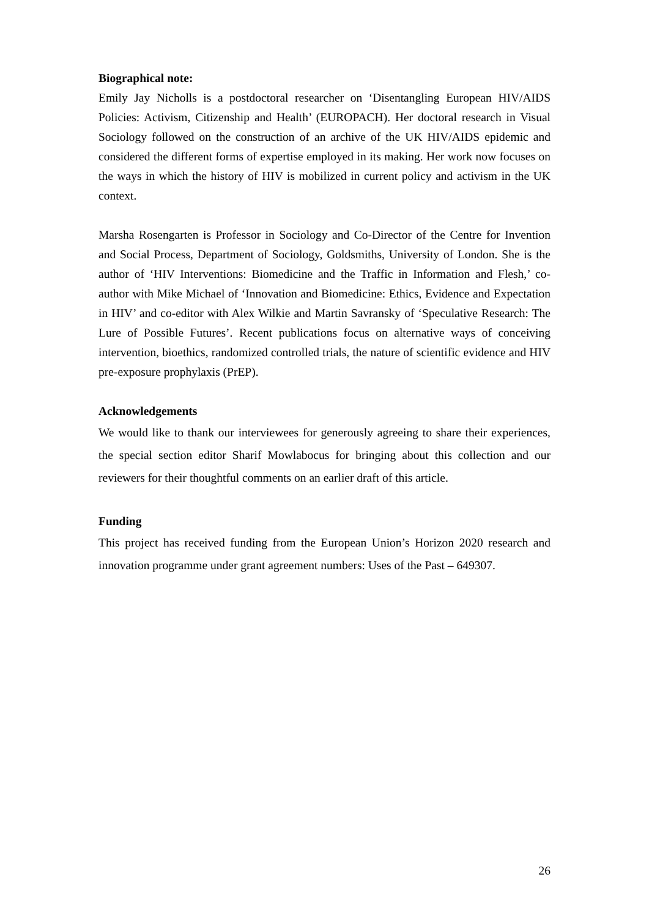Biographical note:
Emily Jay Nicholls is a postdoctoral researcher on ‘Disentangling European HIV/AIDS Policies: Activism, Citizenship and Health’ (EUROPACH). Her doctoral research in Visual Sociology followed on the construction of an archive of the UK HIV/AIDS epidemic and considered the different forms of expertise employed in its making. Her work now focuses on the ways in which the history of HIV is mobilized in current policy and activism in the UK context.
Marsha Rosengarten is Professor in Sociology and Co-Director of the Centre for Invention and Social Process, Department of Sociology, Goldsmiths, University of London. She is the author of ‘HIV Interventions: Biomedicine and the Traffic in Information and Flesh,’ co-author with Mike Michael of ‘Innovation and Biomedicine: Ethics, Evidence and Expectation in HIV’ and co-editor with Alex Wilkie and Martin Savransky of ‘Speculative Research: The Lure of Possible Futures’. Recent publications focus on alternative ways of conceiving intervention, bioethics, randomized controlled trials, the nature of scientific evidence and HIV pre-exposure prophylaxis (PrEP).
Acknowledgements
We would like to thank our interviewees for generously agreeing to share their experiences, the special section editor Sharif Mowlabocus for bringing about this collection and our reviewers for their thoughtful comments on an earlier draft of this article.
Funding
This project has received funding from the European Union’s Horizon 2020 research and innovation programme under grant agreement numbers: Uses of the Past – 649307.
26